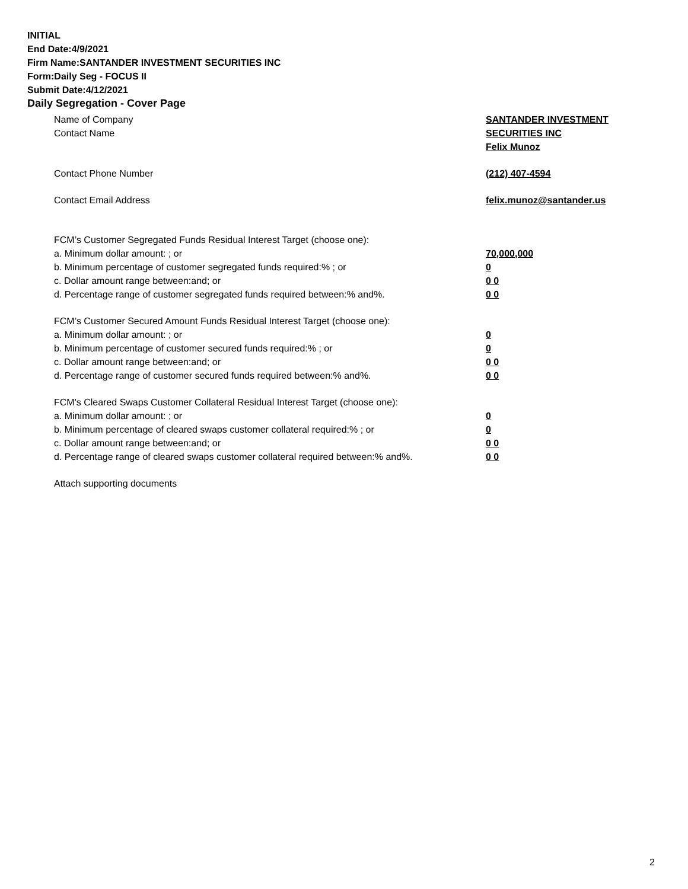INITIAL
End Date:4/9/2021
Firm Name:SANTANDER INVESTMENT SECURITIES INC
Form:Daily Seg - FOCUS II
Submit Date:4/12/2021
Daily Segregation - Cover Page
Name of Company SANTANDER INVESTMENT
SECURITIES INC
Contact Name
Felix Munoz
Contact Phone Number (212) 407-4594
Contact Email Address felix.munoz@santander.us
FCM’s Customer Segregated Funds Residual Interest Target (choose one):
a. Minimum dollar amount: ; or 70,000,000
b. Minimum percentage of customer segregated funds required:% ; or 0
c. Dollar amount range between:and; or 0 0
d. Percentage range of customer segregated funds required between:% and%. 0 0
FCM’s Customer Secured Amount Funds Residual Interest Target (choose one):
a. Minimum dollar amount: ; or 0
b. Minimum percentage of customer secured funds required:% ; or 0
c. Dollar amount range between:and; or 0 0
d. Percentage range of customer secured funds required between:% and%. 0 0
FCM's Cleared Swaps Customer Collateral Residual Interest Target (choose one):
a. Minimum dollar amount: ; or 0
b. Minimum percentage of cleared swaps customer collateral required:% ; or 0
c. Dollar amount range between:and; or 0 0
d. Percentage range of cleared swaps customer collateral required between:% and%.
0 0
Attach supporting documents
2